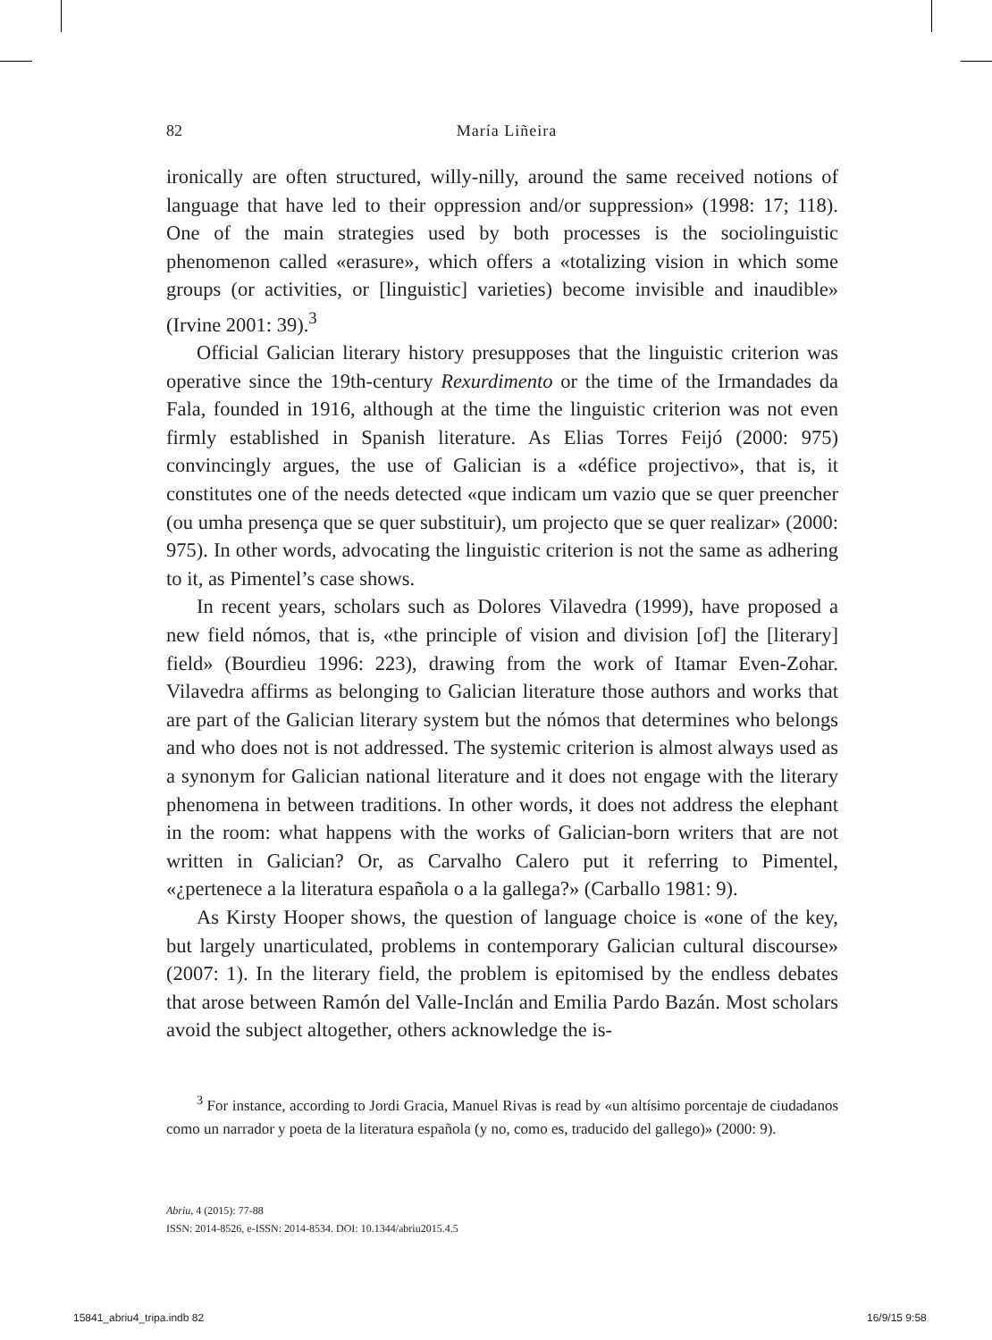82 María Liñeira
ironically are often structured, willy-nilly, around the same received notions of language that have led to their oppression and/or suppression» (1998: 17; 118). One of the main strategies used by both processes is the sociolinguistic phenomenon called «erasure», which offers a «totalizing vision in which some groups (or activities, or [linguistic] varieties) become invisible and inaudible» (Irvine 2001: 39).<sup>3</sup>
Official Galician literary history presupposes that the linguistic criterion was operative since the 19th-century Rexurdimento or the time of the Irmandades da Fala, founded in 1916, although at the time the linguistic criterion was not even firmly established in Spanish literature. As Elias Torres Feijó (2000: 975) convincingly argues, the use of Galician is a «défice projectivo», that is, it constitutes one of the needs detected «que indicam um vazio que se quer preencher (ou umha presença que se quer substituir), um projecto que se quer realizar» (2000: 975). In other words, advocating the linguistic criterion is not the same as adhering to it, as Pimentel’s case shows.
In recent years, scholars such as Dolores Vilavedra (1999), have proposed a new field nómos, that is, «the principle of vision and division [of] the [literary] field» (Bourdieu 1996: 223), drawing from the work of Itamar Even-Zohar. Vilavedra affirms as belonging to Galician literature those authors and works that are part of the Galician literary system but the nómos that determines who belongs and who does not is not addressed. The systemic criterion is almost always used as a synonym for Galician national literature and it does not engage with the literary phenomena in between traditions. In other words, it does not address the elephant in the room: what happens with the works of Galician-born writers that are not written in Galician? Or, as Carvalho Calero put it referring to Pimentel, «¿pertenece a la literatura española o a la gallega?» (Carballo 1981: 9).
As Kirsty Hooper shows, the question of language choice is «one of the key, but largely unarticulated, problems in contemporary Galician cultural discourse» (2007: 1). In the literary field, the problem is epitomised by the endless debates that arose between Ramón del Valle-Inclán and Emilia Pardo Bazán. Most scholars avoid the subject altogether, others acknowledge the is-
<sup>3</sup> For instance, according to Jordi Gracia, Manuel Rivas is read by «un altísimo porcentaje de ciudadanos como un narrador y poeta de la literatura española (y no, como es, traducido del gallego)» (2000: 9).
Abriu, 4 (2015): 77-88
ISSN: 2014-8526, e-ISSN: 2014-8534. DOI: 10.1344/abriu2015.4.5
15841_abriu4_tripa.indb 82 16/9/15 9:58